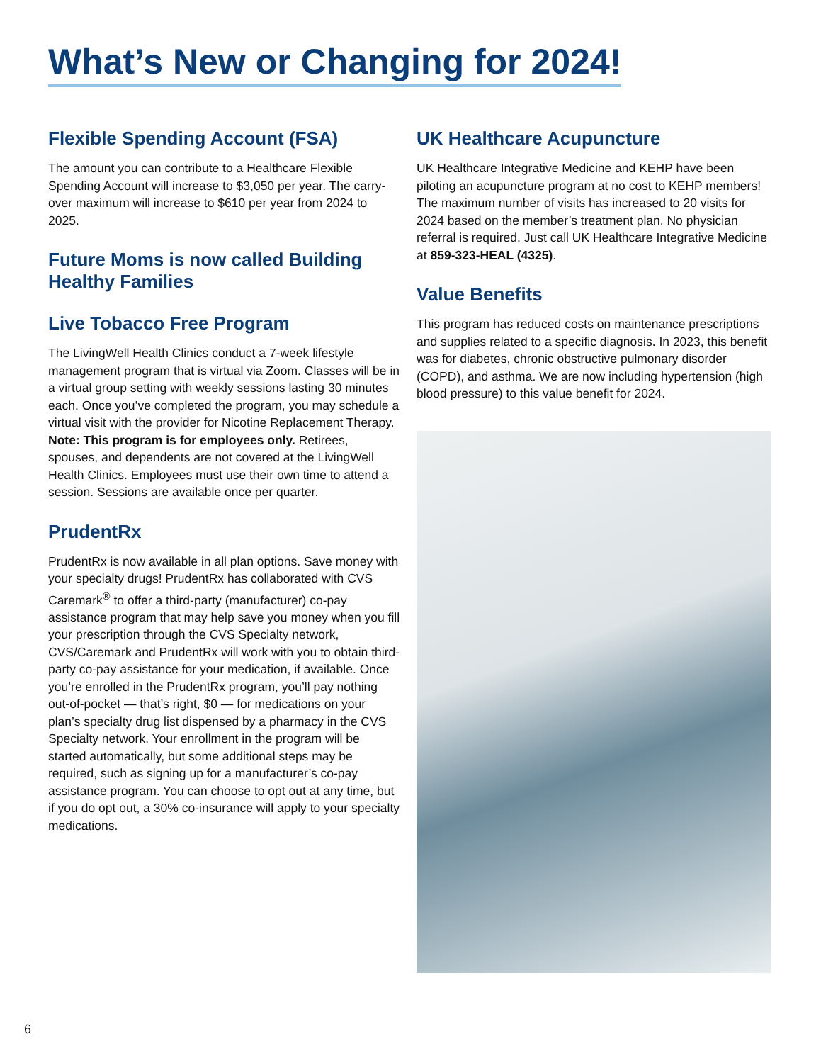What’s New or Changing for 2024!
Flexible Spending Account (FSA)
The amount you can contribute to a Healthcare Flexible Spending Account will increase to $3,050 per year. The carry-over maximum will increase to $610 per year from 2024 to 2025.
Future Moms is now called Building Healthy Families
Live Tobacco Free Program
The LivingWell Health Clinics conduct a 7-week lifestyle management program that is virtual via Zoom. Classes will be in a virtual group setting with weekly sessions lasting 30 minutes each. Once you’ve completed the program, you may schedule a virtual visit with the provider for Nicotine Replacement Therapy. Note: This program is for employees only. Retirees, spouses, and dependents are not covered at the LivingWell Health Clinics. Employees must use their own time to attend a session. Sessions are available once per quarter.
PrudentRx
PrudentRx is now available in all plan options. Save money with your specialty drugs! PrudentRx has collaborated with CVS Caremark<sup>®</sup> to offer a third-party (manufacturer) co-pay assistance program that may help save you money when you fill your prescription through the CVS Specialty network, CVS/Caremark and PrudentRx will work with you to obtain third-party co-pay assistance for your medication, if available. Once you’re enrolled in the PrudentRx program, you’ll pay nothing out-of-pocket — that’s right, $0 — for medications on your plan’s specialty drug list dispensed by a pharmacy in the CVS Specialty network. Your enrollment in the program will be started automatically, but some additional steps may be required, such as signing up for a manufacturer’s co-pay assistance program. You can choose to opt out at any time, but if you do opt out, a 30% co-insurance will apply to your specialty medications.
UK Healthcare Acupuncture
UK Healthcare Integrative Medicine and KEHP have been piloting an acupuncture program at no cost to KEHP members! The maximum number of visits has increased to 20 visits for 2024 based on the member’s treatment plan. No physician referral is required. Just call UK Healthcare Integrative Medicine at 859-323-HEAL (4325).
Value Benefits
This program has reduced costs on maintenance prescriptions and supplies related to a specific diagnosis. In 2023, this benefit was for diabetes, chronic obstructive pulmonary disorder (COPD), and asthma. We are now including hypertension (high blood pressure) to this value benefit for 2024.
6